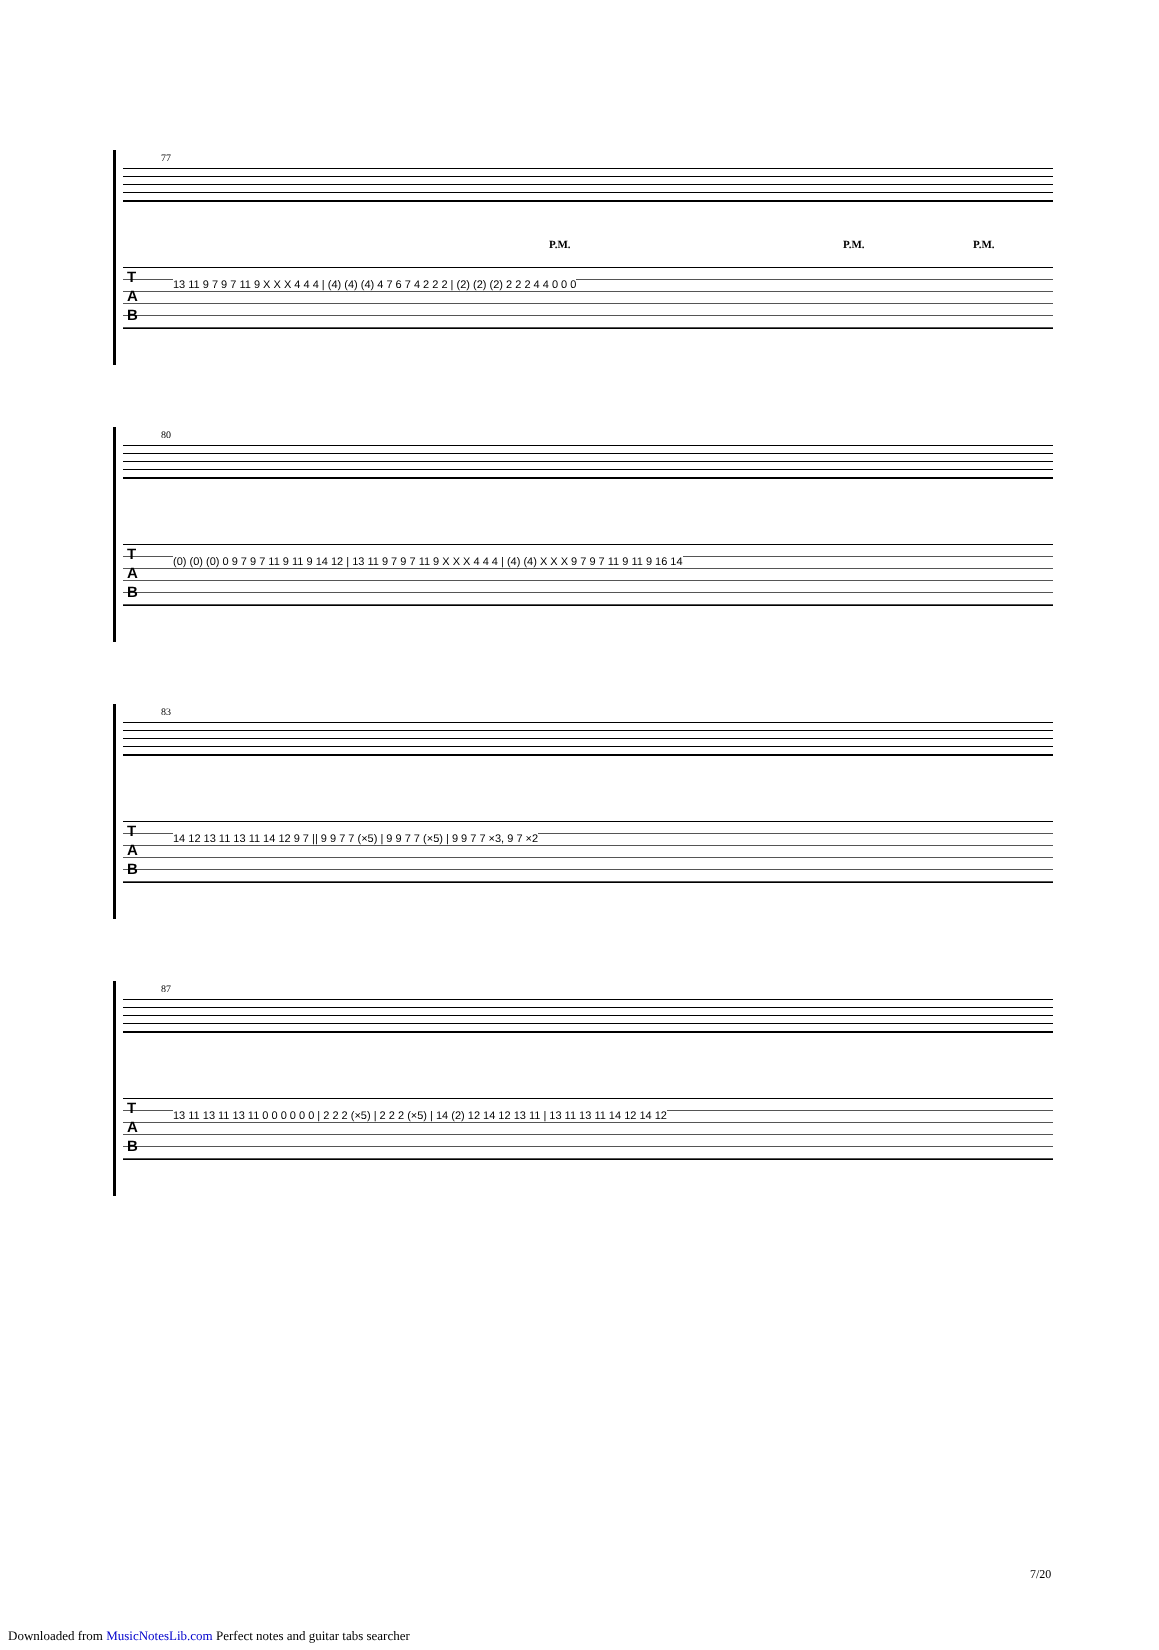77
P.M. P.M. P.M.
T
A
B
13 11 9 7 9 7 11 9 X X X 4 4 4 | (4) (4) (4) 4 7 6 7 4 2 2 2 | (2) (2) (2) 2 2 2 4 4 0 0 0
80
T
A
B
(0) (0) (0) 0 9 7 9 7 11 9 11 9 14 12 | 13 11 9 7 9 7 11 9 X X X 4 4 4 | (4) (4) X X X 9 7 9 7 11 9 11 9 16 14
83
T
A
B
14 12 13 11 13 11 14 12 9 7 || 9 9 7 7 (×5) | 9 9 7 7 (×5) | 9 9 7 7 ×3, 9 7 ×2
87
T
A
B
13 11 13 11 13 11 0 0 0 0 0 0 | 2 2 2 (×5) | 2 2 2 (×5) | 14 (2) 12 14 12 13 11 | 13 11 13 11 14 12 14 12
7/20
Downloaded from MusicNotesLib.com Perfect notes and guitar tabs searcher